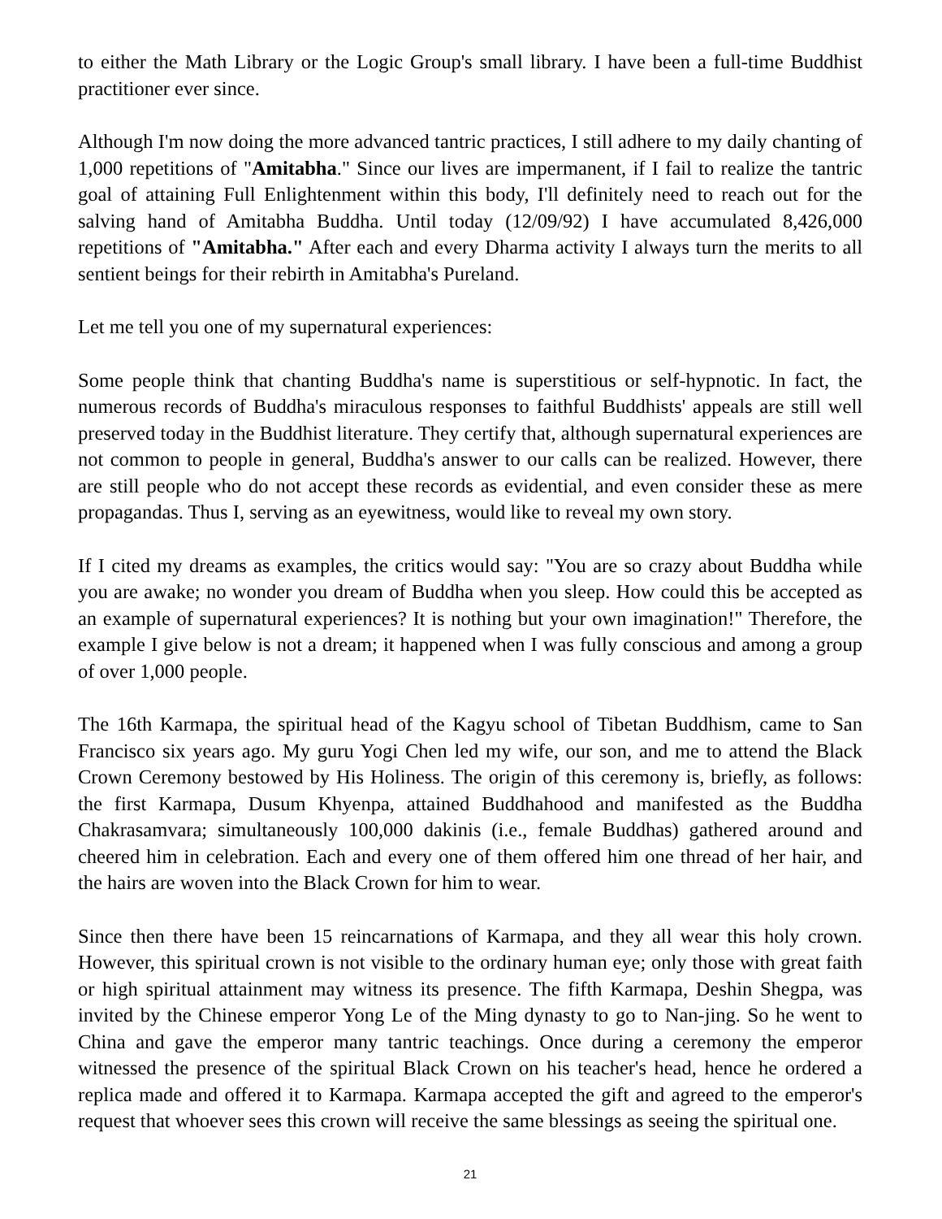to either the Math Library or the Logic Group's small library. I have been a full-time Buddhist practitioner ever since.
Although I'm now doing the more advanced tantric practices, I still adhere to my daily chanting of 1,000 repetitions of "Amitabha." Since our lives are impermanent, if I fail to realize the tantric goal of attaining Full Enlightenment within this body, I'll definitely need to reach out for the salving hand of Amitabha Buddha. Until today (12/09/92) I have accumulated 8,426,000 repetitions of "Amitabha." After each and every Dharma activity I always turn the merits to all sentient beings for their rebirth in Amitabha's Pureland.
Let me tell you one of my supernatural experiences:
Some people think that chanting Buddha's name is superstitious or self-hypnotic. In fact, the numerous records of Buddha's miraculous responses to faithful Buddhists' appeals are still well preserved today in the Buddhist literature. They certify that, although supernatural experiences are not common to people in general, Buddha's answer to our calls can be realized. However, there are still people who do not accept these records as evidential, and even consider these as mere propagandas. Thus I, serving as an eyewitness, would like to reveal my own story.
If I cited my dreams as examples, the critics would say: "You are so crazy about Buddha while you are awake; no wonder you dream of Buddha when you sleep. How could this be accepted as an example of supernatural experiences? It is nothing but your own imagination!" Therefore, the example I give below is not a dream; it happened when I was fully conscious and among a group of over 1,000 people.
The 16th Karmapa, the spiritual head of the Kagyu school of Tibetan Buddhism, came to San Francisco six years ago. My guru Yogi Chen led my wife, our son, and me to attend the Black Crown Ceremony bestowed by His Holiness. The origin of this ceremony is, briefly, as follows: the first Karmapa, Dusum Khyenpa, attained Buddhahood and manifested as the Buddha Chakrasamvara; simultaneously 100,000 dakinis (i.e., female Buddhas) gathered around and cheered him in celebration. Each and every one of them offered him one thread of her hair, and the hairs are woven into the Black Crown for him to wear.
Since then there have been 15 reincarnations of Karmapa, and they all wear this holy crown. However, this spiritual crown is not visible to the ordinary human eye; only those with great faith or high spiritual attainment may witness its presence. The fifth Karmapa, Deshin Shegpa, was invited by the Chinese emperor Yong Le of the Ming dynasty to go to Nan-jing. So he went to China and gave the emperor many tantric teachings. Once during a ceremony the emperor witnessed the presence of the spiritual Black Crown on his teacher's head, hence he ordered a replica made and offered it to Karmapa. Karmapa accepted the gift and agreed to the emperor's request that whoever sees this crown will receive the same blessings as seeing the spiritual one.
21